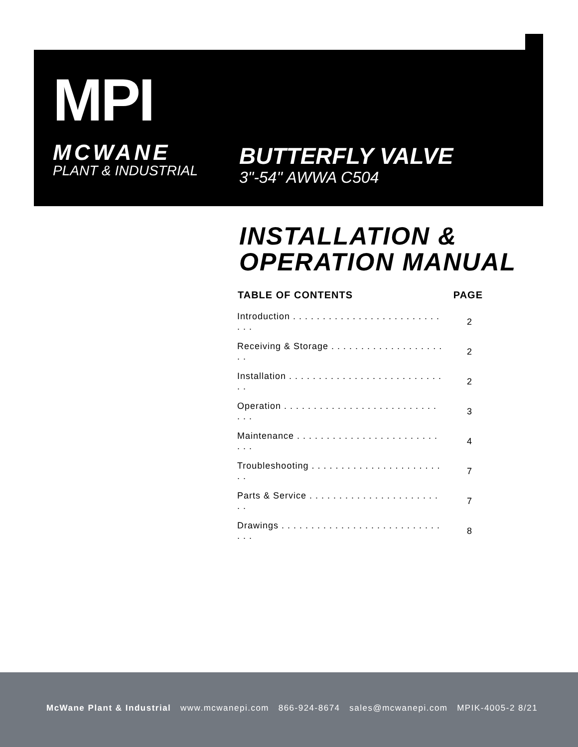MPI
MCWANE
PLANT & INDUSTRIAL
BUTTERFLY VALVE
3"-54" AWWA C504
INSTALLATION &
OPERATION MANUAL
| TABLE OF CONTENTS | PAGE |
| --- | --- |
| Introduction . . . . . . . . . . . . . . . . . . . . . . . . . . . . | 2 |
| Receiving & Storage . . . . . . . . . . . . . . . . . . . . . | 2 |
| Installation . . . . . . . . . . . . . . . . . . . . . . . . . . . . | 2 |
| Operation . . . . . . . . . . . . . . . . . . . . . . . . . . . . . | 3 |
| Maintenance . . . . . . . . . . . . . . . . . . . . . . . . . . . | 4 |
| Troubleshooting . . . . . . . . . . . . . . . . . . . . . . . . | 7 |
| Parts & Service . . . . . . . . . . . . . . . . . . . . . . . . | 7 |
| Drawings . . . . . . . . . . . . . . . . . . . . . . . . . . . . . . | 8 |
McWane Plant & Industrial www.mcwanepi.com 866-924-8674 sales@mcwanepi.com MPIK-4005-2 8/21